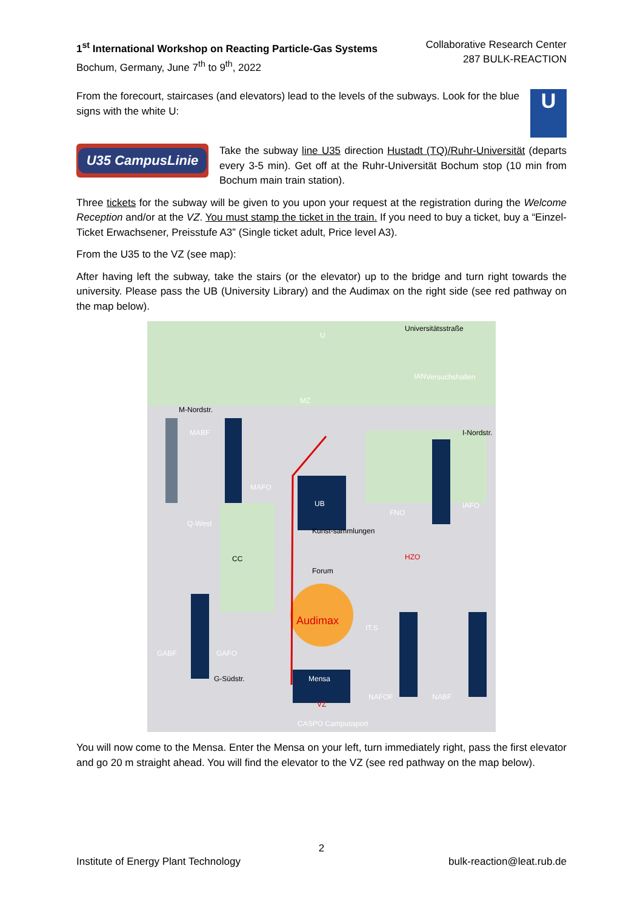1<sup>st</sup> International Workshop on Reacting Particle-Gas Systems
Bochum, Germany, June 7<sup>th</sup> to 9<sup>th</sup>, 2022
Collaborative Research Center
287 BULK-REACTION
From the forecourt, staircases (and elevators) lead to the levels of the subways. Look for the blue signs with the white U:
U
U35 CampusLinie
Take the subway line U35 direction Hustadt (TQ)/Ruhr-Universität (departs every 3-5 min). Get off at the Ruhr-Universität Bochum stop (10 min from Bochum main train station).
Three tickets for the subway will be given to you upon your request at the registration during the Welcome Reception and/or at the VZ. You must stamp the ticket in the train. If you need to buy a ticket, buy a “Einzel-Ticket Erwachsener, Preisstufe A3” (Single ticket adult, Price level A3).
From the U35 to the VZ (see map):
After having left the subway, take the stairs (or the elevator) up to the bridge and turn right towards the university. Please pass the UB (University Library) and the Audimax on the right side (see red pathway on the map below).
U
MZ
UB
Audimax
Mensa
VZ
IAN
Versuchshallen
M-Nordstr.
I-Nordstr.
G-Südstr.
HZO
Kunst-sammlungen
Forum
CC
IT.S
FNO
IAFO
MAFO
MABF
GABF
GAFO
NAFOF
NABF
Universitätsstraße
Q-West
CASPO Campussport
You will now come to the Mensa. Enter the Mensa on your left, turn immediately right, pass the first elevator and go 20 m straight ahead. You will find the elevator to the VZ (see red pathway on the map below).
2
Institute of Energy Plant Technology bulk-reaction@leat.rub.de